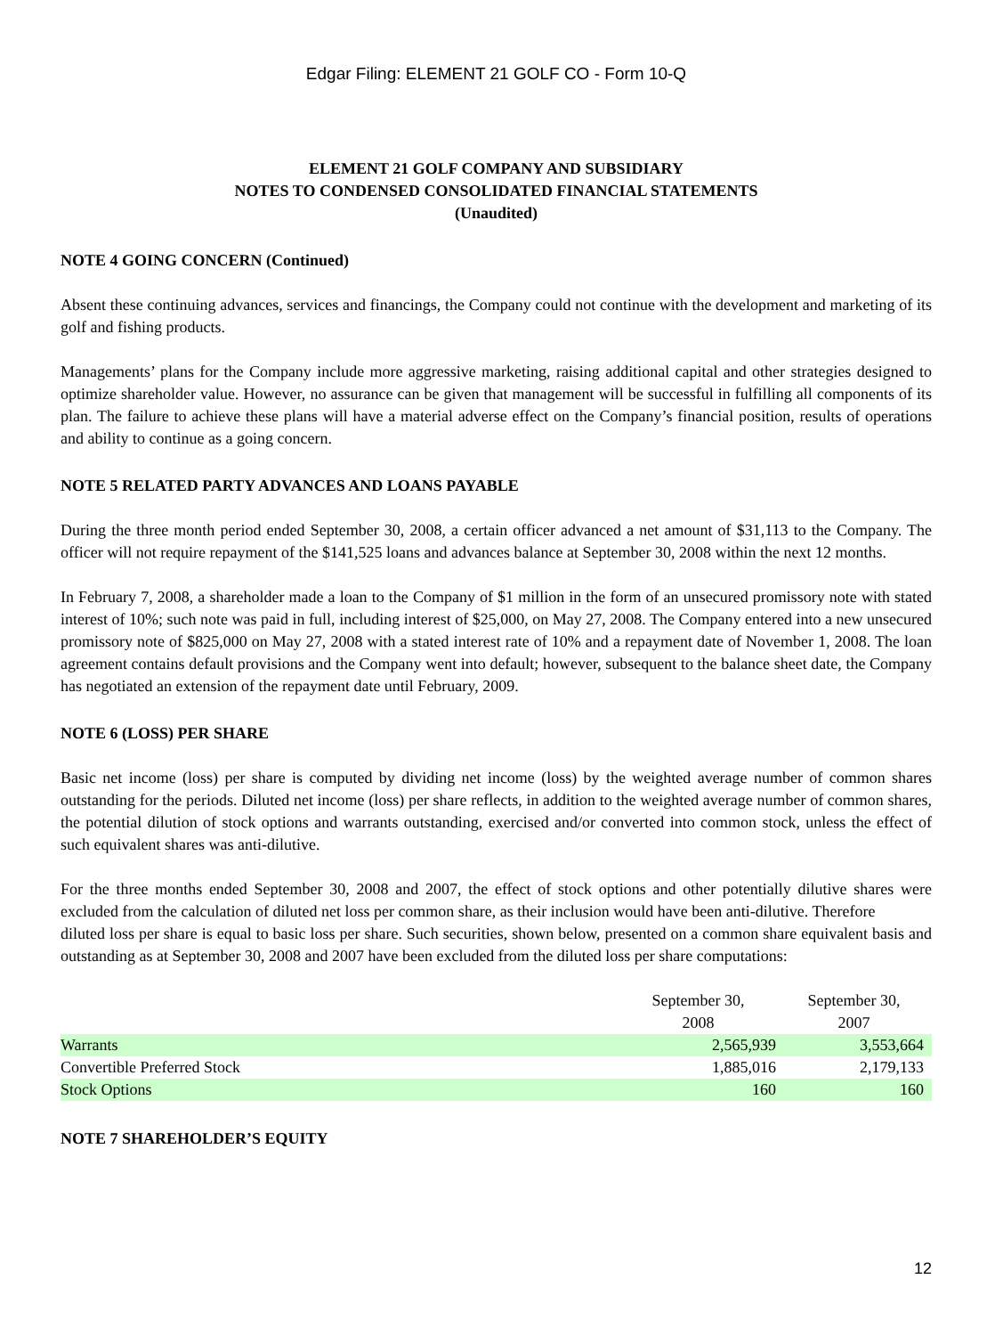Edgar Filing: ELEMENT 21 GOLF CO - Form 10-Q
ELEMENT 21 GOLF COMPANY AND SUBSIDIARY
NOTES TO CONDENSED CONSOLIDATED FINANCIAL STATEMENTS
(Unaudited)
NOTE 4 GOING CONCERN (Continued)
Absent these continuing advances, services and financings, the Company could not continue with the development and marketing of its golf and fishing products.
Managements’ plans for the Company include more aggressive marketing, raising additional capital and other strategies designed to optimize shareholder value. However, no assurance can be given that management will be successful in fulfilling all components of its plan. The failure to achieve these plans will have a material adverse effect on the Company’s financial position, results of operations and ability to continue as a going concern.
NOTE 5 RELATED PARTY ADVANCES AND LOANS PAYABLE
During the three month period ended September 30, 2008, a certain officer advanced a net amount of $31,113 to the Company. The officer will not require repayment of the $141,525 loans and advances balance at September 30, 2008 within the next 12 months.
In February 7, 2008, a shareholder made a loan to the Company of $1 million in the form of an unsecured promissory note with stated interest of 10%; such note was paid in full, including interest of $25,000, on May 27, 2008. The Company entered into a new unsecured promissory note of $825,000 on May 27, 2008 with a stated interest rate of 10% and a repayment date of November 1, 2008. The loan agreement contains default provisions and the Company went into default; however, subsequent to the balance sheet date, the Company has negotiated an extension of the repayment date until February, 2009.
NOTE 6 (LOSS) PER SHARE
Basic net income (loss) per share is computed by dividing net income (loss) by the weighted average number of common shares outstanding for the periods. Diluted net income (loss) per share reflects, in addition to the weighted average number of common shares, the potential dilution of stock options and warrants outstanding, exercised and/or converted into common stock, unless the effect of such equivalent shares was anti-dilutive.
For the three months ended September 30, 2008 and 2007, the effect of stock options and other potentially dilutive shares were excluded from the calculation of diluted net loss per common share, as their inclusion would have been anti-dilutive. Therefore
diluted loss per share is equal to basic loss per share. Such securities, shown below, presented on a common share equivalent basis and outstanding as at September 30, 2008 and 2007 have been excluded from the diluted loss per share computations:
| | September 30, 2008 | September 30, 2007 |
| --- | --- | --- |
| Warrants | 2,565,939 | 3,553,664 |
| Convertible Preferred Stock | 1,885,016 | 2,179,133 |
| Stock Options | 160 | 160 |
NOTE 7 SHAREHOLDER’S EQUITY
12